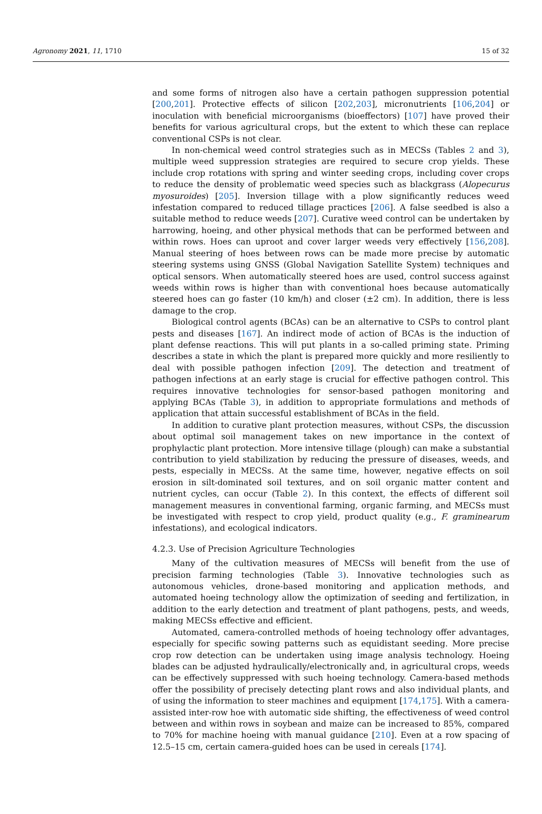Agronomy 2021, 11, 1710 15 of 32
and some forms of nitrogen also have a certain pathogen suppression potential [200,201]. Protective effects of silicon [202,203], micronutrients [106,204] or inoculation with beneficial microorganisms (bioeffectors) [107] have proved their benefits for various agricultural crops, but the extent to which these can replace conventional CSPs is not clear.
In non-chemical weed control strategies such as in MECSs (Tables 2 and 3), multiple weed suppression strategies are required to secure crop yields. These include crop rotations with spring and winter seeding crops, including cover crops to reduce the density of problematic weed species such as blackgrass (Alopecurus myosuroides) [205]. Inversion tillage with a plow significantly reduces weed infestation compared to reduced tillage practices [206]. A false seedbed is also a suitable method to reduce weeds [207]. Curative weed control can be undertaken by harrowing, hoeing, and other physical methods that can be performed between and within rows. Hoes can uproot and cover larger weeds very effectively [156,208]. Manual steering of hoes between rows can be made more precise by automatic steering systems using GNSS (Global Navigation Satellite System) techniques and optical sensors. When automatically steered hoes are used, control success against weeds within rows is higher than with conventional hoes because automatically steered hoes can go faster (10 km/h) and closer (±2 cm). In addition, there is less damage to the crop.
Biological control agents (BCAs) can be an alternative to CSPs to control plant pests and diseases [167]. An indirect mode of action of BCAs is the induction of plant defense reactions. This will put plants in a so-called priming state. Priming describes a state in which the plant is prepared more quickly and more resiliently to deal with possible pathogen infection [209]. The detection and treatment of pathogen infections at an early stage is crucial for effective pathogen control. This requires innovative technologies for sensor-based pathogen monitoring and applying BCAs (Table 3), in addition to appropriate formulations and methods of application that attain successful establishment of BCAs in the field.
In addition to curative plant protection measures, without CSPs, the discussion about optimal soil management takes on new importance in the context of prophylactic plant protection. More intensive tillage (plough) can make a substantial contribution to yield stabilization by reducing the pressure of diseases, weeds, and pests, especially in MECSs. At the same time, however, negative effects on soil erosion in silt-dominated soil textures, and on soil organic matter content and nutrient cycles, can occur (Table 2). In this context, the effects of different soil management measures in conventional farming, organic farming, and MECSs must be investigated with respect to crop yield, product quality (e.g., F. graminearum infestations), and ecological indicators.
4.2.3. Use of Precision Agriculture Technologies
Many of the cultivation measures of MECSs will benefit from the use of precision farming technologies (Table 3). Innovative technologies such as autonomous vehicles, drone-based monitoring and application methods, and automated hoeing technology allow the optimization of seeding and fertilization, in addition to the early detection and treatment of plant pathogens, pests, and weeds, making MECSs effective and efficient.
Automated, camera-controlled methods of hoeing technology offer advantages, especially for specific sowing patterns such as equidistant seeding. More precise crop row detection can be undertaken using image analysis technology. Hoeing blades can be adjusted hydraulically/electronically and, in agricultural crops, weeds can be effectively suppressed with such hoeing technology. Camera-based methods offer the possibility of precisely detecting plant rows and also individual plants, and of using the information to steer machines and equipment [174,175]. With a camera-assisted inter-row hoe with automatic side shifting, the effectiveness of weed control between and within rows in soybean and maize can be increased to 85%, compared to 70% for machine hoeing with manual guidance [210]. Even at a row spacing of 12.5–15 cm, certain camera-guided hoes can be used in cereals [174].